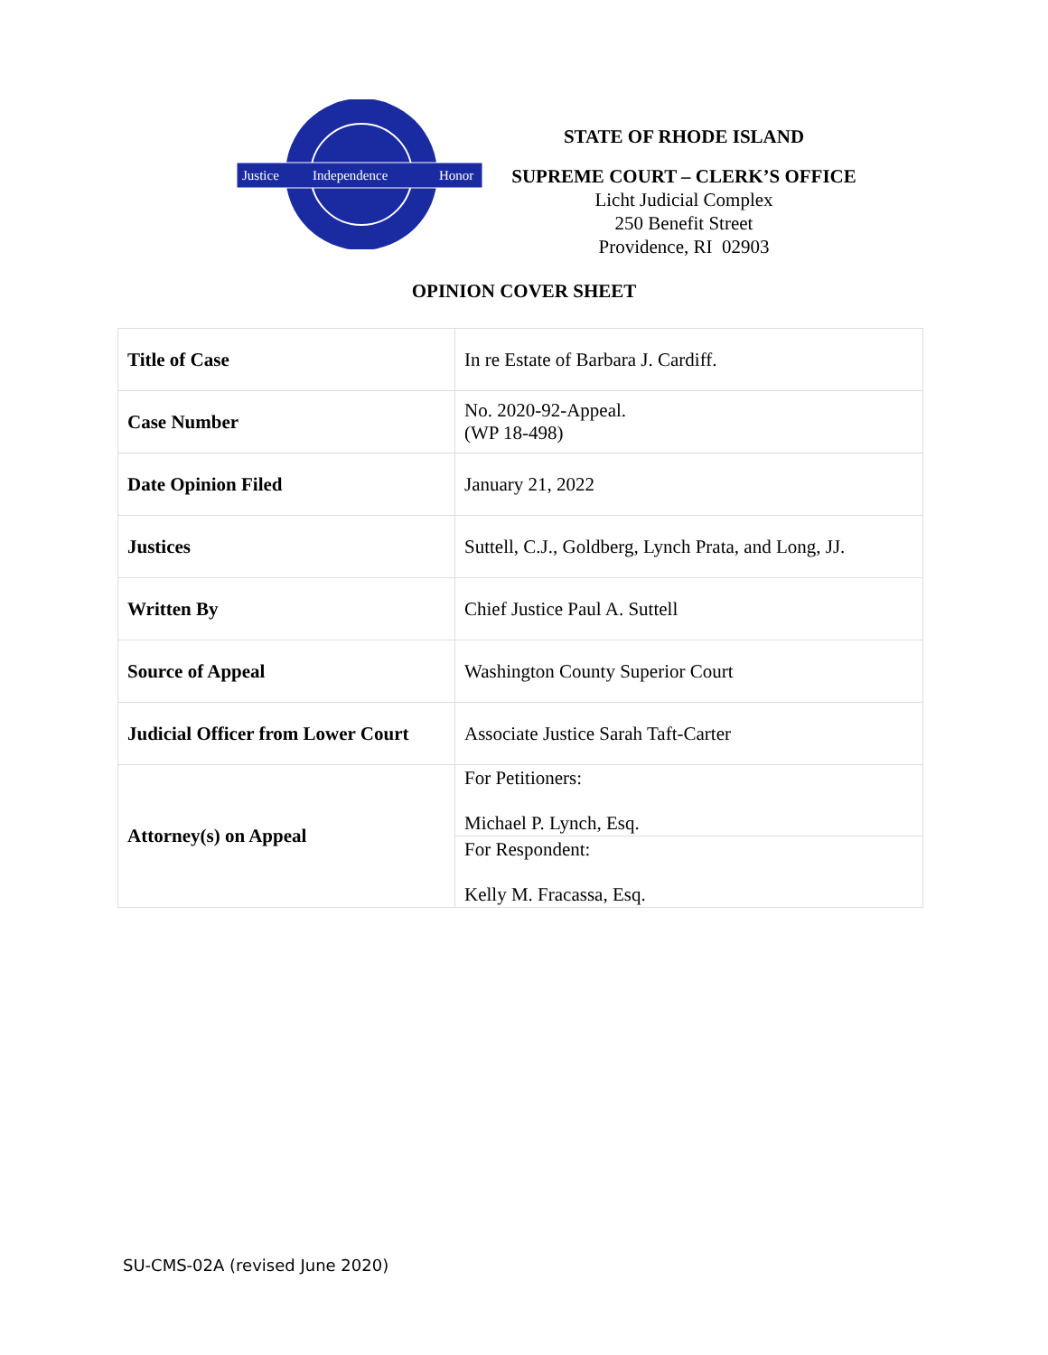Justice
Independence
Honor
STATE OF RHODE ISLAND
SUPREME COURT – CLERK’S OFFICE
Licht Judicial Complex
250 Benefit Street
Providence, RI 02903
OPINION COVER SHEET
| Title of Case | In re Estate of Barbara J. Cardiff. |
| Case Number | No. 2020-92-Appeal. (WP 18-498) |
| Date Opinion Filed | January 21, 2022 |
| Justices | Suttell, C.J., Goldberg, Lynch Prata, and Long, JJ. |
| Written By | Chief Justice Paul A. Suttell |
| Source of Appeal | Washington County Superior Court |
| Judicial Officer from Lower Court | Associate Justice Sarah Taft-Carter |
| Attorney(s) on Appeal | For Petitioners: Michael P. Lynch, Esq. |
| | For Respondent: Kelly M. Fracassa, Esq. |
SU-CMS-02A (revised June 2020)